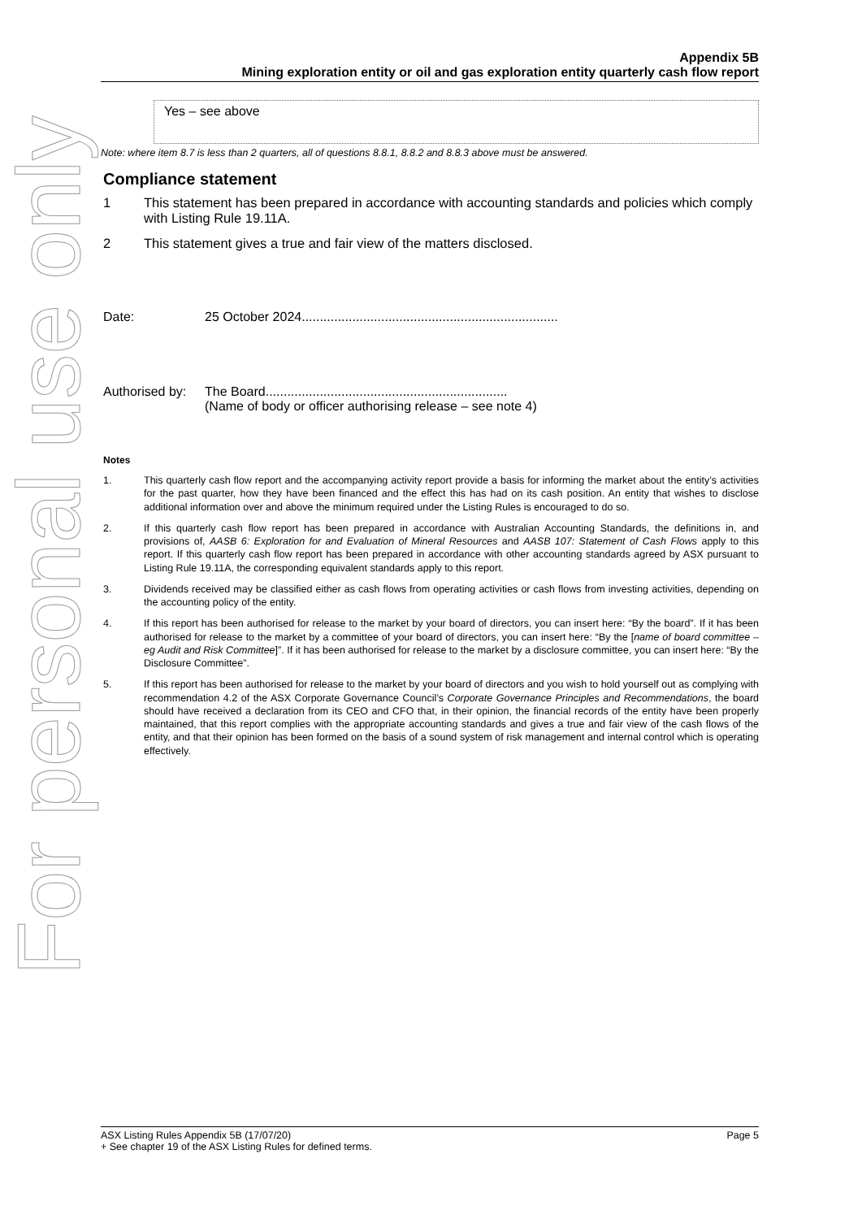For personal use only
Appendix 5B
Mining exploration entity or oil and gas exploration entity quarterly cash flow report
Yes – see above
Note: where item 8.7 is less than 2 quarters, all of questions 8.8.1, 8.8.2 and 8.8.3 above must be answered.
Compliance statement
1 This statement has been prepared in accordance with accounting standards and policies which comply with Listing Rule 19.11A.
2 This statement gives a true and fair view of the matters disclosed.
Date: 25 October 2024.......................................................................
Authorised by: The Board...................................................................
(Name of body or officer authorising release – see note 4)
Notes
1. This quarterly cash flow report and the accompanying activity report provide a basis for informing the market about the entity’s activities for the past quarter, how they have been financed and the effect this has had on its cash position. An entity that wishes to disclose additional information over and above the minimum required under the Listing Rules is encouraged to do so.
2. If this quarterly cash flow report has been prepared in accordance with Australian Accounting Standards, the definitions in, and provisions of, AASB 6: Exploration for and Evaluation of Mineral Resources and AASB 107: Statement of Cash Flows apply to this report. If this quarterly cash flow report has been prepared in accordance with other accounting standards agreed by ASX pursuant to Listing Rule 19.11A, the corresponding equivalent standards apply to this report.
3. Dividends received may be classified either as cash flows from operating activities or cash flows from investing activities, depending on the accounting policy of the entity.
4. If this report has been authorised for release to the market by your board of directors, you can insert here: “By the board”. If it has been authorised for release to the market by a committee of your board of directors, you can insert here: “By the [name of board committee – eg Audit and Risk Committee]”. If it has been authorised for release to the market by a disclosure committee, you can insert here: “By the Disclosure Committee”.
5. If this report has been authorised for release to the market by your board of directors and you wish to hold yourself out as complying with recommendation 4.2 of the ASX Corporate Governance Council’s Corporate Governance Principles and Recommendations, the board should have received a declaration from its CEO and CFO that, in their opinion, the financial records of the entity have been properly maintained, that this report complies with the appropriate accounting standards and gives a true and fair view of the cash flows of the entity, and that their opinion has been formed on the basis of a sound system of risk management and internal control which is operating effectively.
ASX Listing Rules Appendix 5B (17/07/20) Page 5
+ See chapter 19 of the ASX Listing Rules for defined terms.